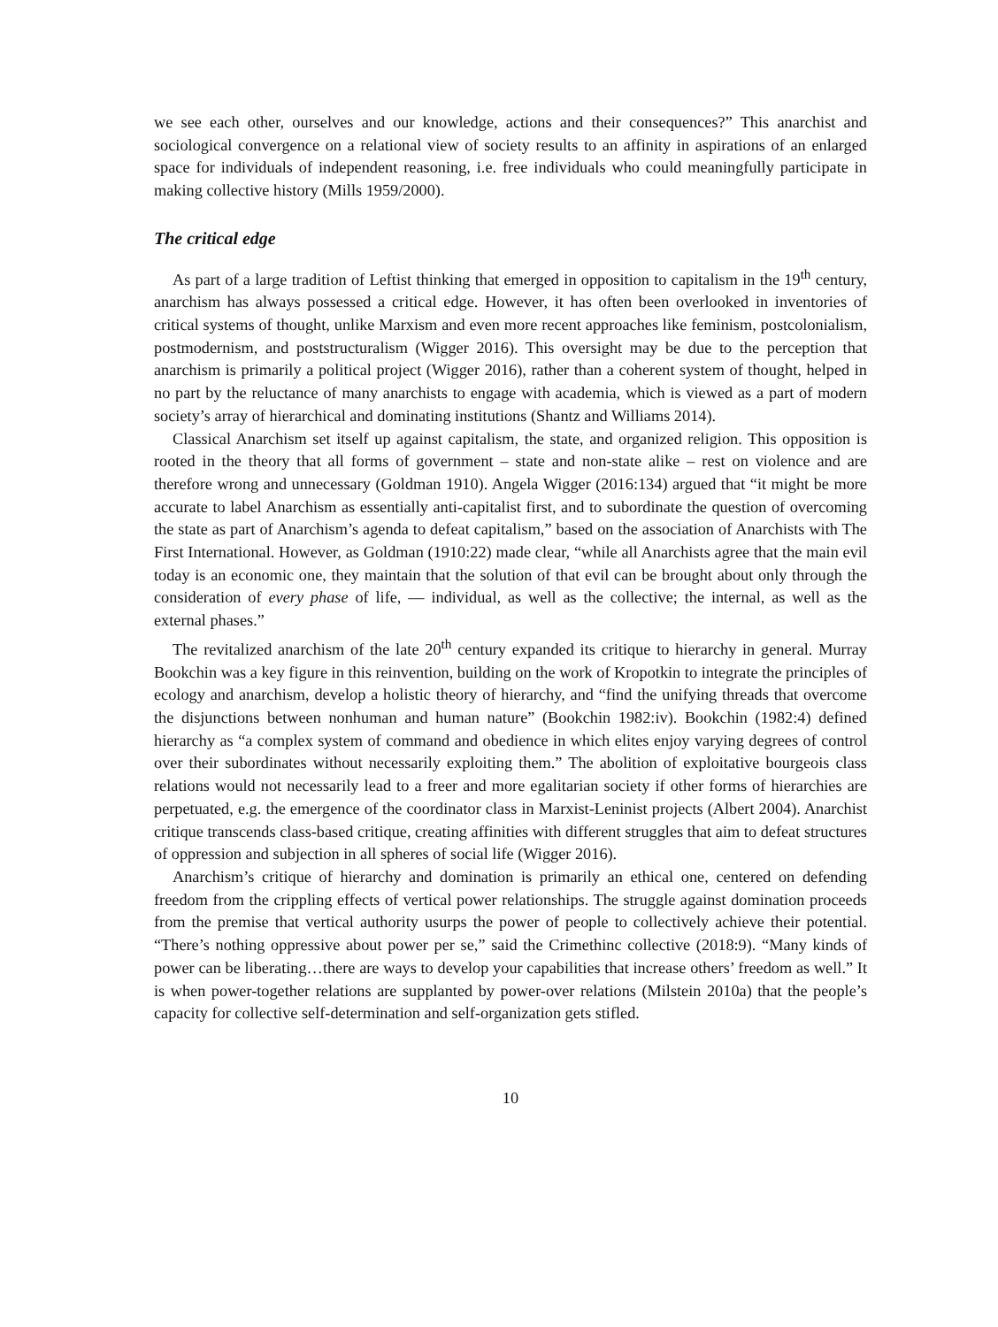we see each other, ourselves and our knowledge, actions and their consequences?” This anarchist and sociological convergence on a relational view of society results to an affinity in aspirations of an enlarged space for individuals of independent reasoning, i.e. free individuals who could meaningfully participate in making collective history (Mills 1959/2000).
The critical edge
As part of a large tradition of Leftist thinking that emerged in opposition to capitalism in the 19<sup>th</sup> century, anarchism has always possessed a critical edge. However, it has often been overlooked in inventories of critical systems of thought, unlike Marxism and even more recent approaches like feminism, postcolonialism, postmodernism, and poststructuralism (Wigger 2016). This oversight may be due to the perception that anarchism is primarily a political project (Wigger 2016), rather than a coherent system of thought, helped in no part by the reluctance of many anarchists to engage with academia, which is viewed as a part of modern society’s array of hierarchical and dominating institutions (Shantz and Williams 2014).
Classical Anarchism set itself up against capitalism, the state, and organized religion. This opposition is rooted in the theory that all forms of government – state and non-state alike – rest on violence and are therefore wrong and unnecessary (Goldman 1910). Angela Wigger (2016:134) argued that “it might be more accurate to label Anarchism as essentially anti-capitalist first, and to subordinate the question of overcoming the state as part of Anarchism’s agenda to defeat capitalism,” based on the association of Anarchists with The First International. However, as Goldman (1910:22) made clear, “while all Anarchists agree that the main evil today is an economic one, they maintain that the solution of that evil can be brought about only through the consideration of every phase of life, — individual, as well as the collective; the internal, as well as the external phases.”
The revitalized anarchism of the late 20<sup>th</sup> century expanded its critique to hierarchy in general. Murray Bookchin was a key figure in this reinvention, building on the work of Kropotkin to integrate the principles of ecology and anarchism, develop a holistic theory of hierarchy, and “find the unifying threads that overcome the disjunctions between nonhuman and human nature” (Bookchin 1982:iv). Bookchin (1982:4) defined hierarchy as “a complex system of command and obedience in which elites enjoy varying degrees of control over their subordinates without necessarily exploiting them.” The abolition of exploitative bourgeois class relations would not necessarily lead to a freer and more egalitarian society if other forms of hierarchies are perpetuated, e.g. the emergence of the coordinator class in Marxist-Leninist projects (Albert 2004). Anarchist critique transcends class-based critique, creating affinities with different struggles that aim to defeat structures of oppression and subjection in all spheres of social life (Wigger 2016).
Anarchism’s critique of hierarchy and domination is primarily an ethical one, centered on defending freedom from the crippling effects of vertical power relationships. The struggle against domination proceeds from the premise that vertical authority usurps the power of people to collectively achieve their potential. “There’s nothing oppressive about power per se,” said the Crimethinc collective (2018:9). “Many kinds of power can be liberating…there are ways to develop your capabilities that increase others’ freedom as well.” It is when power-together relations are supplanted by power-over relations (Milstein 2010a) that the people’s capacity for collective self-determination and self-organization gets stifled.
10